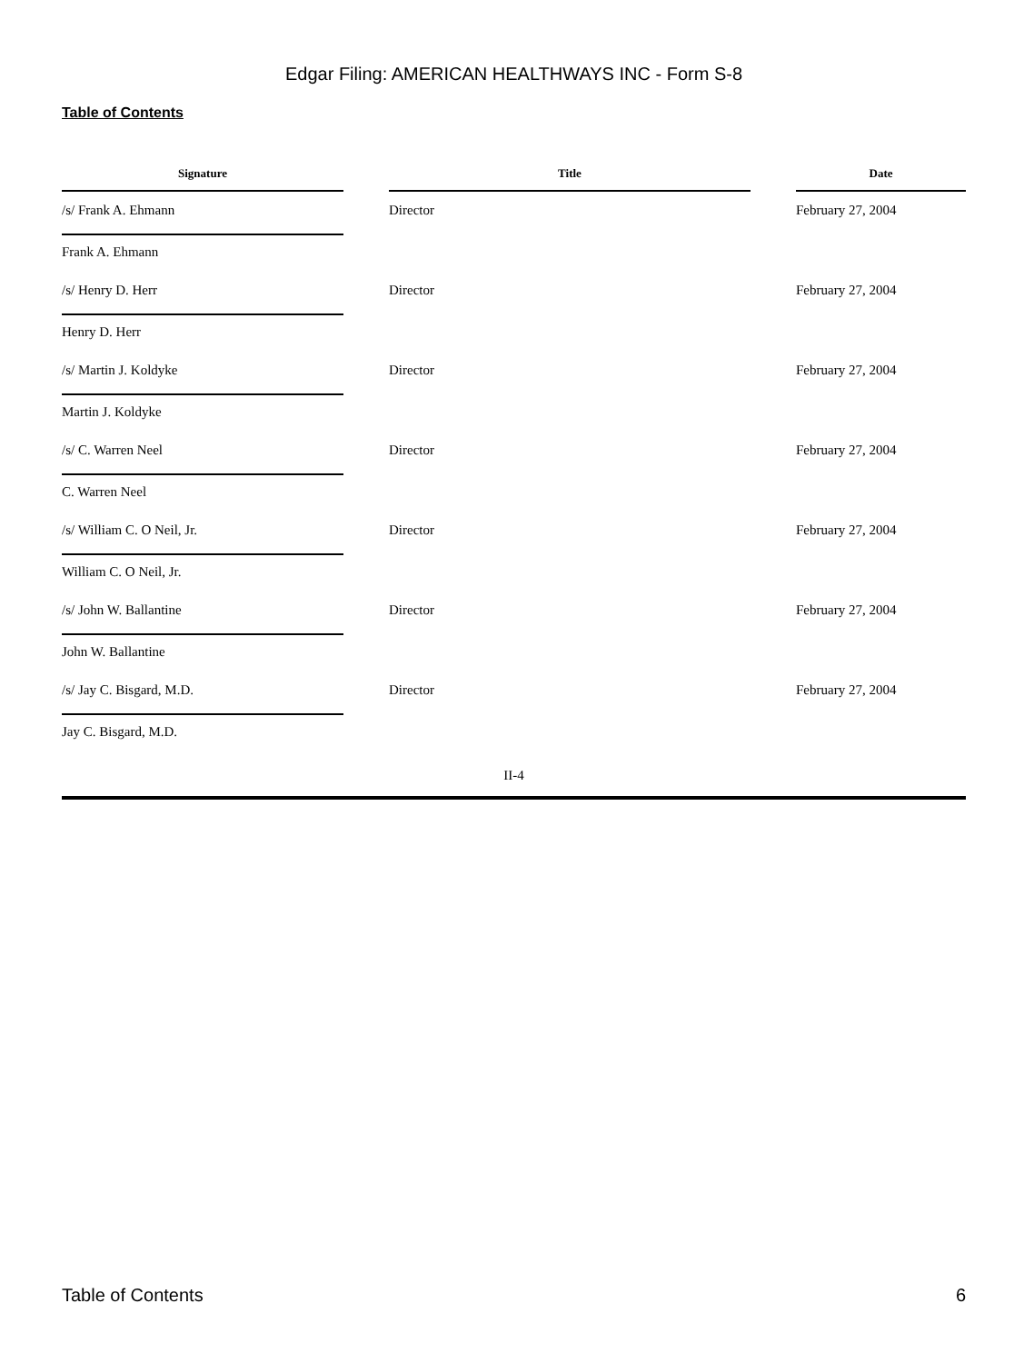Edgar Filing: AMERICAN HEALTHWAYS INC - Form S-8
Table of Contents
| Signature | | Title | | Date |
| --- | --- | --- | --- | --- |
| /s/ Frank A. Ehmann | | Director | | February 27, 2004 |
| Frank A. Ehmann | | | | |
| /s/ Henry D. Herr | | Director | | February 27, 2004 |
| Henry D. Herr | | | | |
| /s/ Martin J. Koldyke | | Director | | February 27, 2004 |
| Martin J. Koldyke | | | | |
| /s/ C. Warren Neel | | Director | | February 27, 2004 |
| C. Warren Neel | | | | |
| /s/ William C. O Neil, Jr. | | Director | | February 27, 2004 |
| William C. O Neil, Jr. | | | | |
| /s/ John W. Ballantine | | Director | | February 27, 2004 |
| John W. Ballantine | | | | |
| /s/ Jay C. Bisgard, M.D. | | Director | | February 27, 2004 |
| Jay C. Bisgard, M.D. | | | | |
II-4
Table of Contents 6